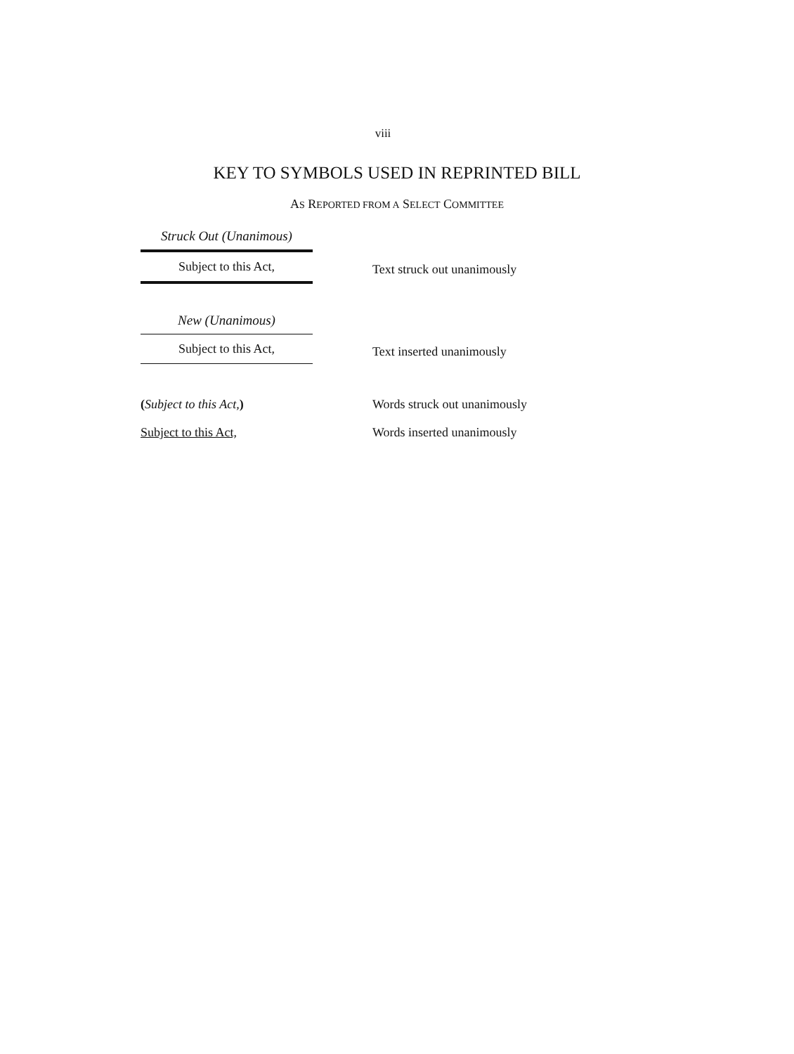viii
KEY TO SYMBOLS USED IN REPRINTED BILL
AS REPORTED FROM A SELECT COMMITTEE
Struck Out (Unanimous)
Subject to this Act,
Text struck out unanimously
New (Unanimous)
Subject to this Act,
Text inserted unanimously
(Subject to this Act,) Words struck out unanimously
Subject to this Act, Words inserted unanimously